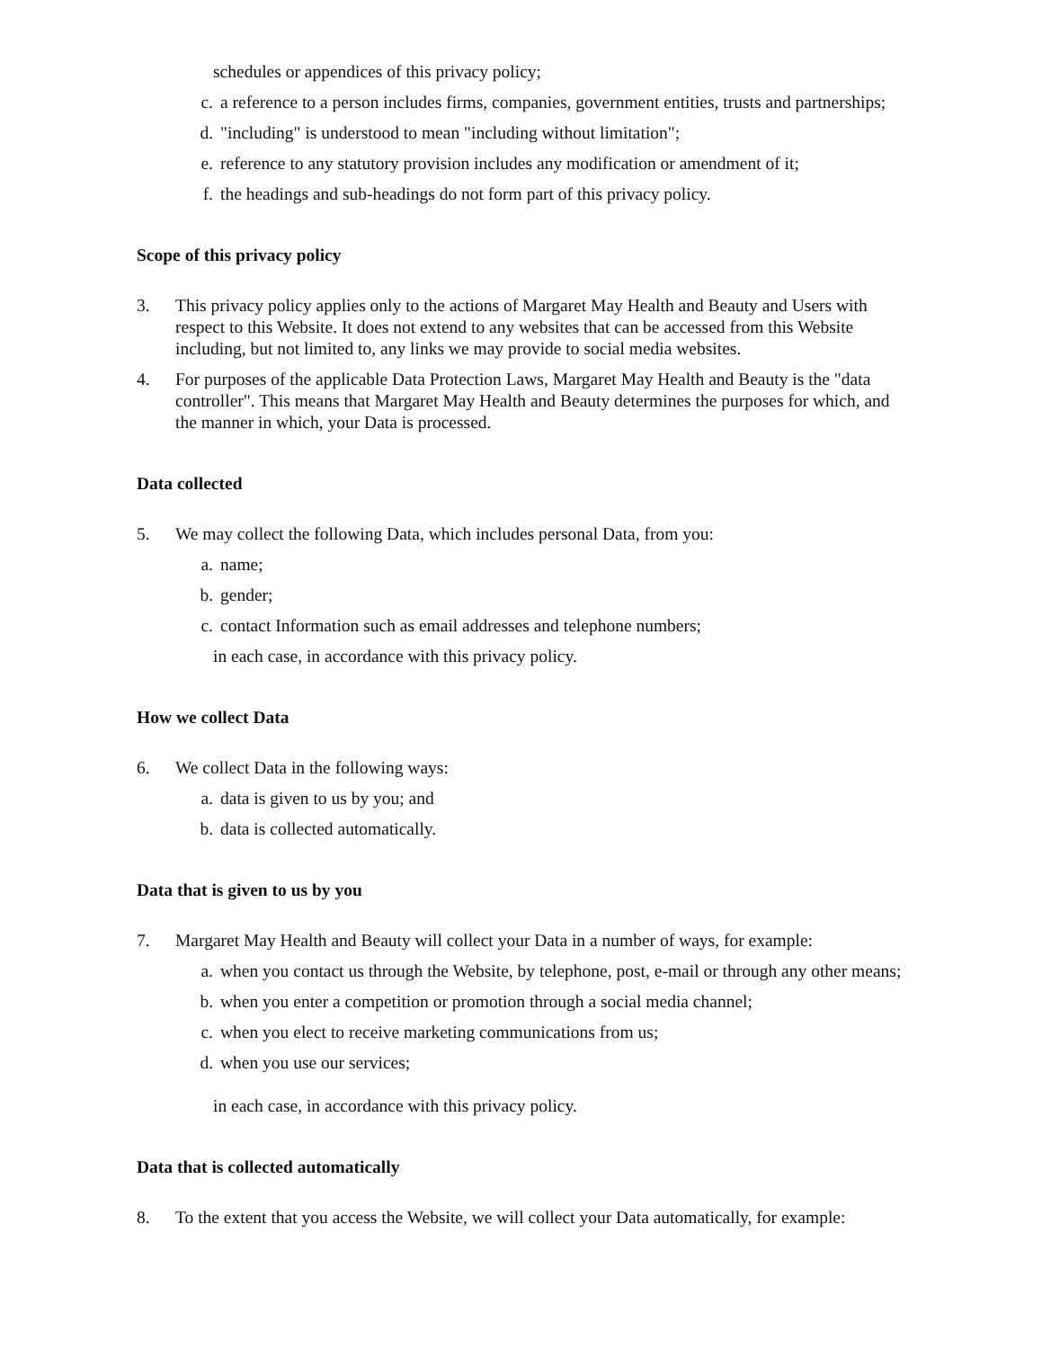schedules or appendices of this privacy policy;
c. a reference to a person includes firms, companies, government entities, trusts and partnerships;
d. "including" is understood to mean "including without limitation";
e. reference to any statutory provision includes any modification or amendment of it;
f. the headings and sub-headings do not form part of this privacy policy.
Scope of this privacy policy
3. This privacy policy applies only to the actions of Margaret May Health and Beauty and Users with respect to this Website. It does not extend to any websites that can be accessed from this Website including, but not limited to, any links we may provide to social media websites.
4. For purposes of the applicable Data Protection Laws, Margaret May Health and Beauty is the "data controller". This means that Margaret May Health and Beauty determines the purposes for which, and the manner in which, your Data is processed.
Data collected
5. We may collect the following Data, which includes personal Data, from you:
a. name;
b. gender;
c. contact Information such as email addresses and telephone numbers;
in each case, in accordance with this privacy policy.
How we collect Data
6. We collect Data in the following ways:
a. data is given to us by you; and
b. data is collected automatically.
Data that is given to us by you
7. Margaret May Health and Beauty will collect your Data in a number of ways, for example:
a. when you contact us through the Website, by telephone, post, e-mail or through any other means;
b. when you enter a competition or promotion through a social media channel;
c. when you elect to receive marketing communications from us;
d. when you use our services;
in each case, in accordance with this privacy policy.
Data that is collected automatically
8. To the extent that you access the Website, we will collect your Data automatically, for example: